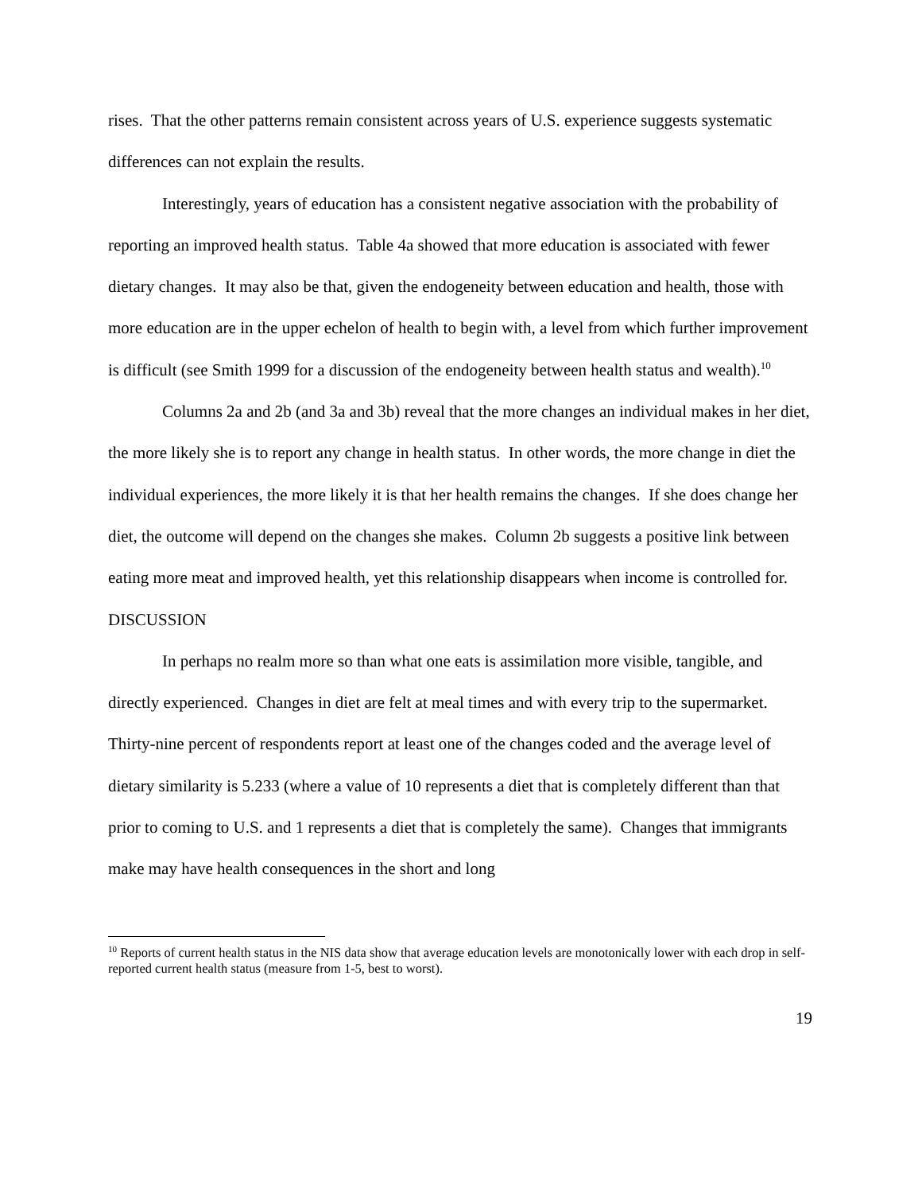rises. That the other patterns remain consistent across years of U.S. experience suggests systematic differences can not explain the results.
Interestingly, years of education has a consistent negative association with the probability of reporting an improved health status. Table 4a showed that more education is associated with fewer dietary changes. It may also be that, given the endogeneity between education and health, those with more education are in the upper echelon of health to begin with, a level from which further improvement is difficult (see Smith 1999 for a discussion of the endogeneity between health status and wealth).<sup>10</sup>
Columns 2a and 2b (and 3a and 3b) reveal that the more changes an individual makes in her diet, the more likely she is to report any change in health status. In other words, the more change in diet the individual experiences, the more likely it is that her health remains the changes. If she does change her diet, the outcome will depend on the changes she makes. Column 2b suggests a positive link between eating more meat and improved health, yet this relationship disappears when income is controlled for.
DISCUSSION
In perhaps no realm more so than what one eats is assimilation more visible, tangible, and directly experienced. Changes in diet are felt at meal times and with every trip to the supermarket. Thirty-nine percent of respondents report at least one of the changes coded and the average level of dietary similarity is 5.233 (where a value of 10 represents a diet that is completely different than that prior to coming to U.S. and 1 represents a diet that is completely the same). Changes that immigrants make may have health consequences in the short and long
<sup>10</sup> Reports of current health status in the NIS data show that average education levels are monotonically lower with each drop in self-reported current health status (measure from 1-5, best to worst).
19